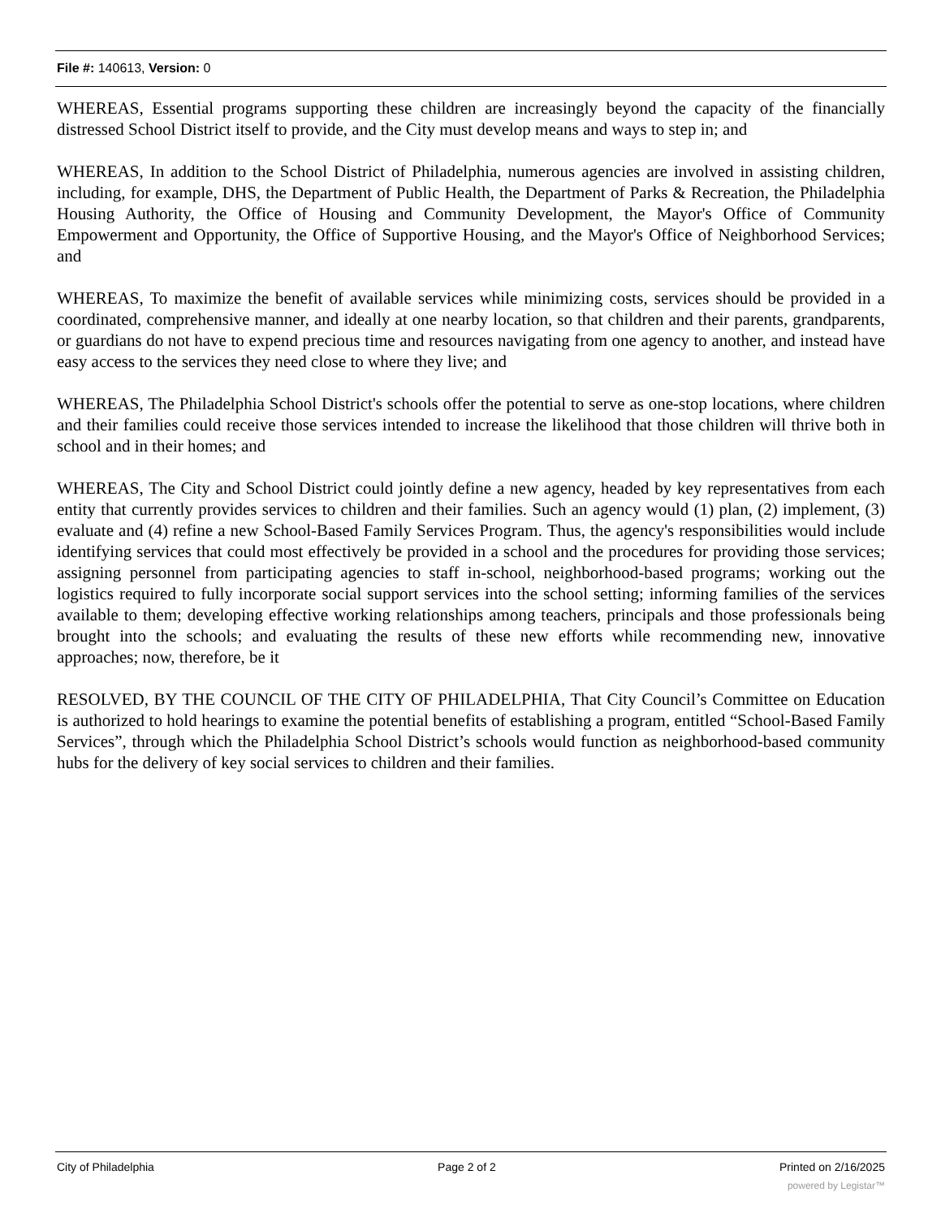File #: 140613, Version: 0
WHEREAS, Essential programs supporting these children are increasingly beyond the capacity of the financially distressed School District itself to provide, and the City must develop means and ways to step in; and
WHEREAS, In addition to the School District of Philadelphia, numerous agencies are involved in assisting children, including, for example, DHS, the Department of Public Health, the Department of Parks & Recreation, the Philadelphia Housing Authority, the Office of Housing and Community Development, the Mayor's Office of Community Empowerment and Opportunity, the Office of Supportive Housing, and the Mayor's Office of Neighborhood Services; and
WHEREAS, To maximize the benefit of available services while minimizing costs, services should be provided in a coordinated, comprehensive manner, and ideally at one nearby location, so that children and their parents, grandparents, or guardians do not have to expend precious time and resources navigating from one agency to another, and instead have easy access to the services they need close to where they live; and
WHEREAS, The Philadelphia School District's schools offer the potential to serve as one-stop locations, where children and their families could receive those services intended to increase the likelihood that those children will thrive both in school and in their homes; and
WHEREAS, The City and School District could jointly define a new agency, headed by key representatives from each entity that currently provides services to children and their families. Such an agency would (1) plan, (2) implement, (3) evaluate and (4) refine a new School-Based Family Services Program. Thus, the agency's responsibilities would include identifying services that could most effectively be provided in a school and the procedures for providing those services; assigning personnel from participating agencies to staff in-school, neighborhood-based programs; working out the logistics required to fully incorporate social support services into the school setting; informing families of the services available to them; developing effective working relationships among teachers, principals and those professionals being brought into the schools; and evaluating the results of these new efforts while recommending new, innovative approaches; now, therefore, be it
RESOLVED, BY THE COUNCIL OF THE CITY OF PHILADELPHIA, That City Council’s Committee on Education is authorized to hold hearings to examine the potential benefits of establishing a program, entitled “School-Based Family Services”, through which the Philadelphia School District’s schools would function as neighborhood-based community hubs for the delivery of key social services to children and their families.
City of Philadelphia Page 2 of 2 Printed on 2/16/2025
powered by Legistar™